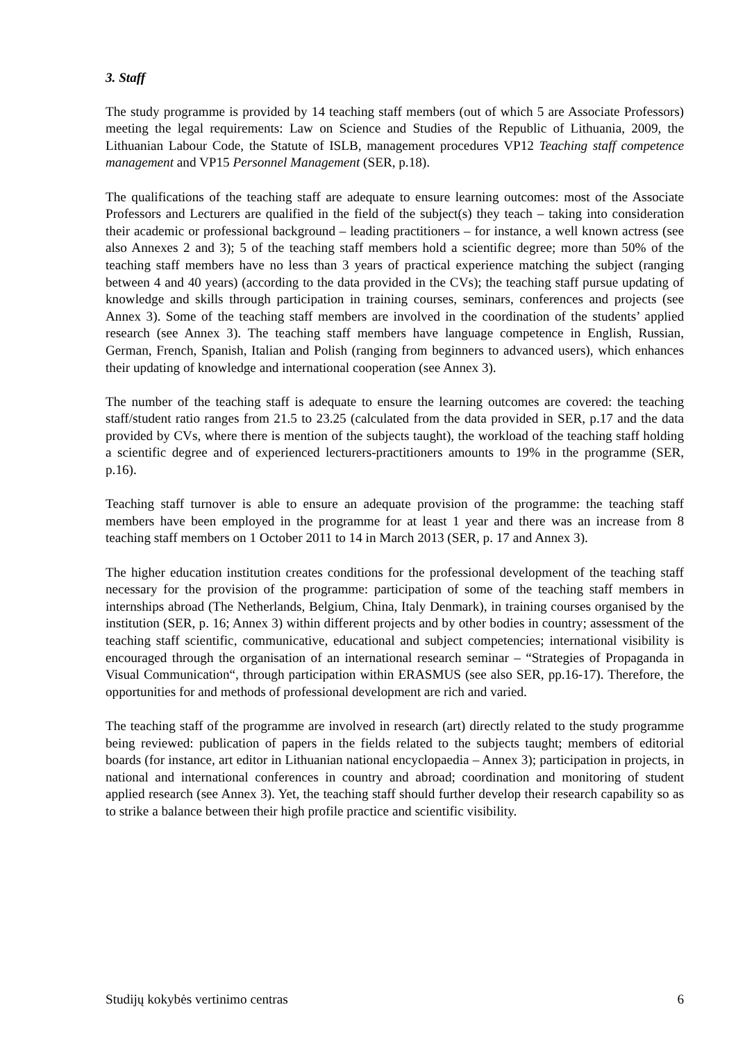3. Staff
The study programme is provided by 14 teaching staff members (out of which 5 are Associate Professors) meeting the legal requirements: Law on Science and Studies of the Republic of Lithuania, 2009, the Lithuanian Labour Code, the Statute of ISLB, management procedures VP12 Teaching staff competence management and VP15 Personnel Management (SER, p.18).
The qualifications of the teaching staff are adequate to ensure learning outcomes: most of the Associate Professors and Lecturers are qualified in the field of the subject(s) they teach – taking into consideration their academic or professional background – leading practitioners – for instance, a well known actress (see also Annexes 2 and 3); 5 of the teaching staff members hold a scientific degree; more than 50% of the teaching staff members have no less than 3 years of practical experience matching the subject (ranging between 4 and 40 years) (according to the data provided in the CVs); the teaching staff pursue updating of knowledge and skills through participation in training courses, seminars, conferences and projects (see Annex 3). Some of the teaching staff members are involved in the coordination of the students’ applied research (see Annex 3). The teaching staff members have language competence in English, Russian, German, French, Spanish, Italian and Polish (ranging from beginners to advanced users), which enhances their updating of knowledge and international cooperation (see Annex 3).
The number of the teaching staff is adequate to ensure the learning outcomes are covered: the teaching staff/student ratio ranges from 21.5 to 23.25 (calculated from the data provided in SER, p.17 and the data provided by CVs, where there is mention of the subjects taught), the workload of the teaching staff holding a scientific degree and of experienced lecturers-practitioners amounts to 19% in the programme (SER, p.16).
Teaching staff turnover is able to ensure an adequate provision of the programme: the teaching staff members have been employed in the programme for at least 1 year and there was an increase from 8 teaching staff members on 1 October 2011 to 14 in March 2013 (SER, p. 17 and Annex 3).
The higher education institution creates conditions for the professional development of the teaching staff necessary for the provision of the programme: participation of some of the teaching staff members in internships abroad (The Netherlands, Belgium, China, Italy Denmark), in training courses organised by the institution (SER, p. 16; Annex 3) within different projects and by other bodies in country; assessment of the teaching staff scientific, communicative, educational and subject competencies; international visibility is encouraged through the organisation of an international research seminar – “Strategies of Propaganda in Visual Communication“, through participation within ERASMUS (see also SER, pp.16-17). Therefore, the opportunities for and methods of professional development are rich and varied.
The teaching staff of the programme are involved in research (art) directly related to the study programme being reviewed: publication of papers in the fields related to the subjects taught; members of editorial boards (for instance, art editor in Lithuanian national encyclopaedia – Annex 3); participation in projects, in national and international conferences in country and abroad; coordination and monitoring of student applied research (see Annex 3). Yet, the teaching staff should further develop their research capability so as to strike a balance between their high profile practice and scientific visibility.
Studijų kokybės vertinimo centras 6